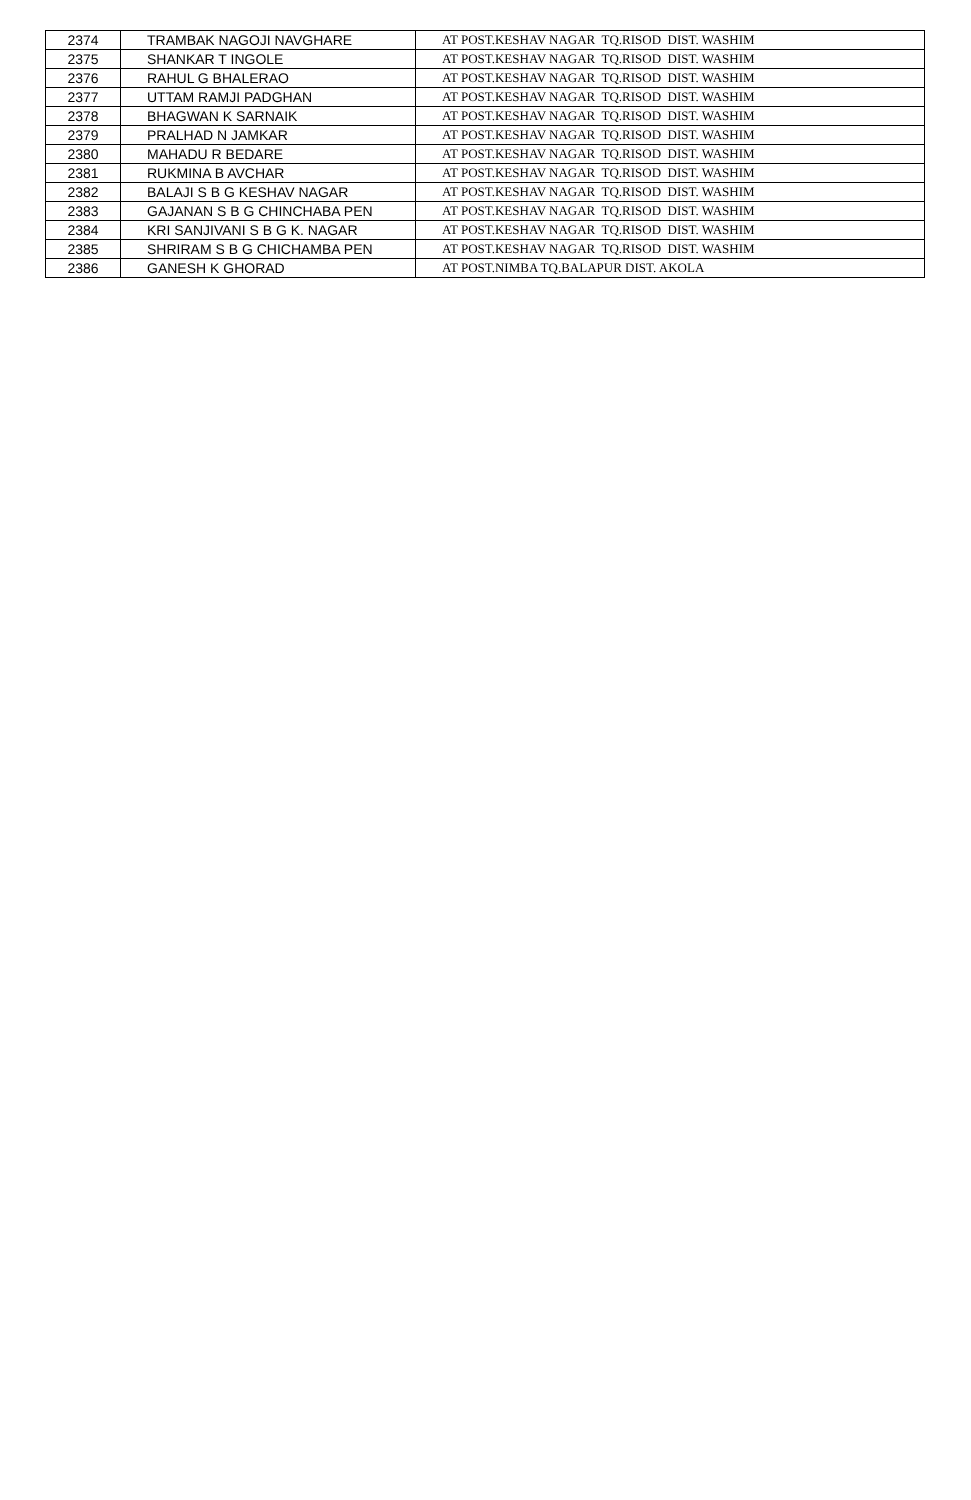| 2374 | TRAMBAK NAGOJI NAVGHARE | AT POST.KESHAV NAGAR TQ.RISOD DIST. WASHIM |
| 2375 | SHANKAR T INGOLE | AT POST.KESHAV NAGAR TQ.RISOD DIST. WASHIM |
| 2376 | RAHUL G BHALERAO | AT POST.KESHAV NAGAR TQ.RISOD DIST. WASHIM |
| 2377 | UTTAM RAMJI PADGHAN | AT POST.KESHAV NAGAR TQ.RISOD DIST. WASHIM |
| 2378 | BHAGWAN K SARNAIK | AT POST.KESHAV NAGAR TQ.RISOD DIST. WASHIM |
| 2379 | PRALHAD N JAMKAR | AT POST.KESHAV NAGAR TQ.RISOD DIST. WASHIM |
| 2380 | MAHADU R BEDARE | AT POST.KESHAV NAGAR TQ.RISOD DIST. WASHIM |
| 2381 | RUKMINA B AVCHAR | AT POST.KESHAV NAGAR TQ.RISOD DIST. WASHIM |
| 2382 | BALAJI S B G KESHAV NAGAR | AT POST.KESHAV NAGAR TQ.RISOD DIST. WASHIM |
| 2383 | GAJANAN S B G CHINCHABA PEN | AT POST.KESHAV NAGAR TQ.RISOD DIST. WASHIM |
| 2384 | KRI SANJIVANI S B G K. NAGAR | AT POST.KESHAV NAGAR TQ.RISOD DIST. WASHIM |
| 2385 | SHRIRAM S B G CHICHAMBA PEN | AT POST.KESHAV NAGAR TQ.RISOD DIST. WASHIM |
| 2386 | GANESH K GHORAD | AT POST.NIMBA TQ.BALAPUR DIST. AKOLA |